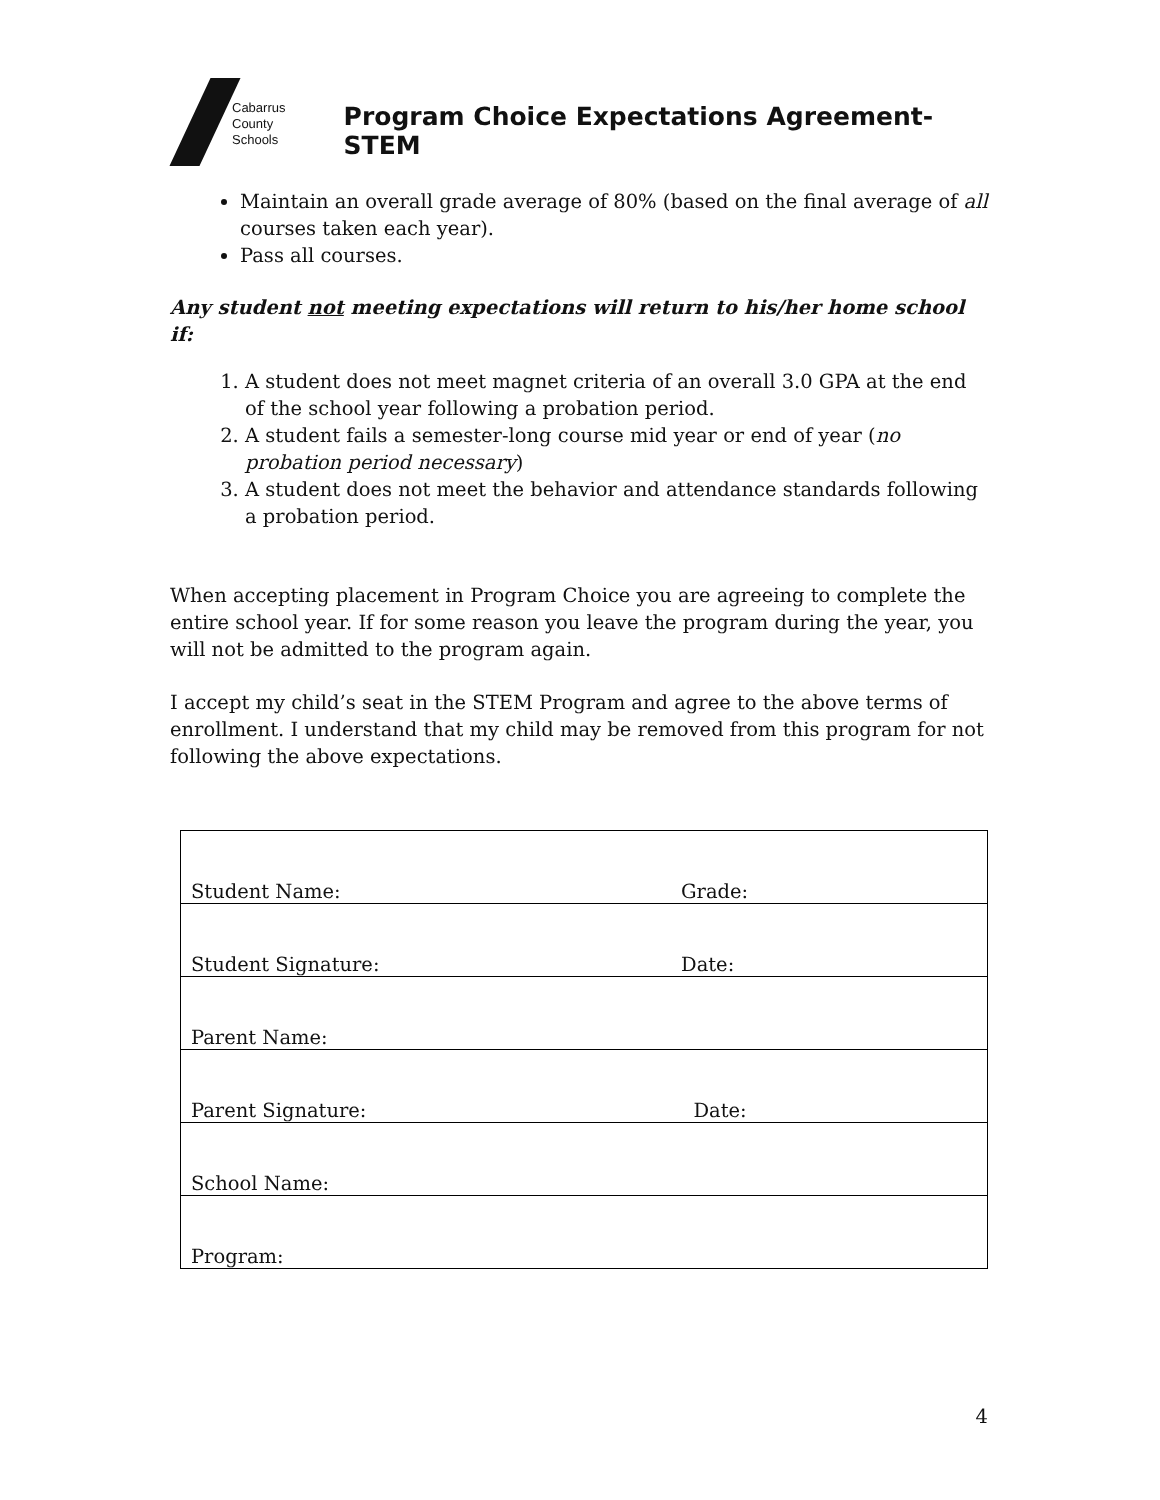Cabarrus
County Schools
Program Choice Expectations Agreement- STEM
Maintain an overall grade average of 80% (based on the final average of all courses taken each year).
Pass all courses.
Any student not meeting expectations will return to his/her home school if:
1. A student does not meet magnet criteria of an overall 3.0 GPA at the end of the school year following a probation period.
2. A student fails a semester-long course mid year or end of year (no probation period necessary)
3. A student does not meet the behavior and attendance standards following a probation period.
When accepting placement in Program Choice you are agreeing to complete the entire school year. If for some reason you leave the program during the year, you will not be admitted to the program again.
I accept my child’s seat in the STEM Program and agree to the above terms of enrollment. I understand that my child may be removed from this program for not following the above expectations.
| Student Name: | Grade: |
| Student Signature: | Date: |
| Parent Name: | |
| Parent Signature: | Date: |
| School Name: | |
| Program: | |
4